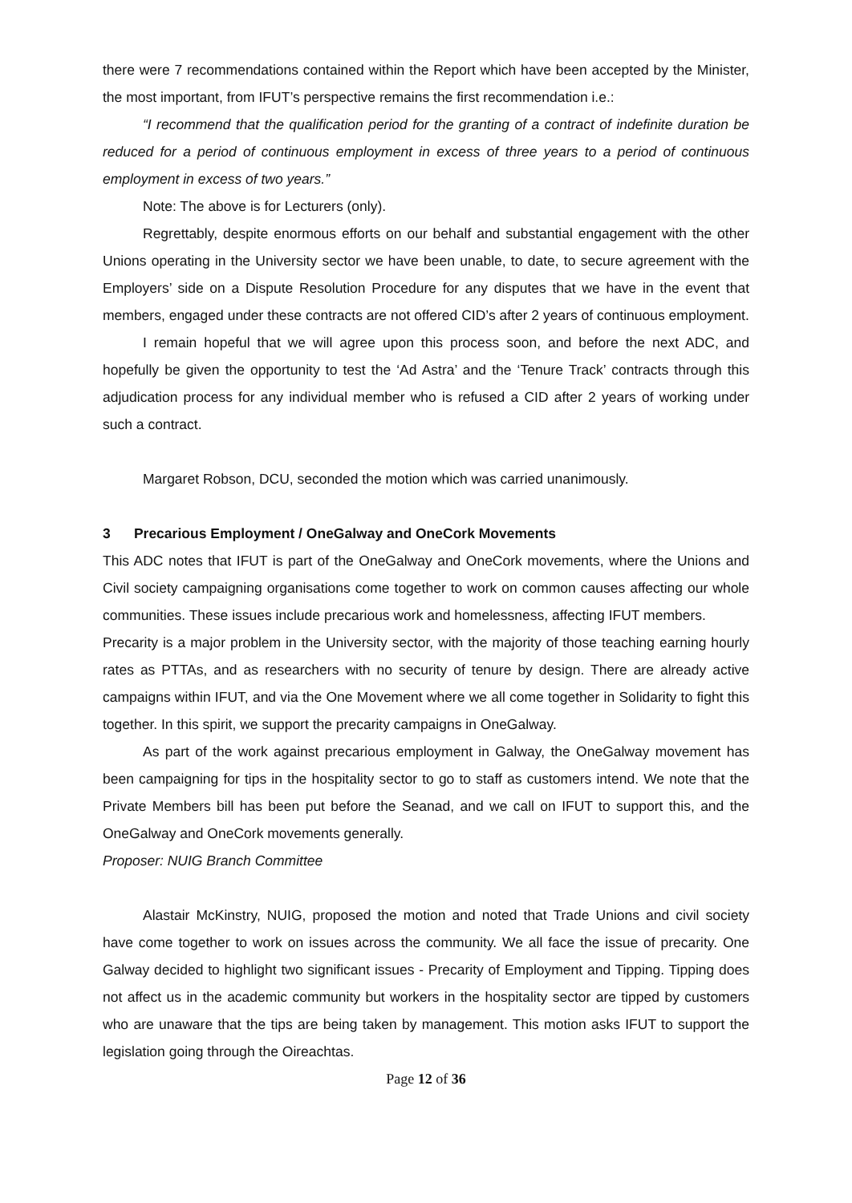there were 7 recommendations contained within the Report which have been accepted by the Minister, the most important, from IFUT’s perspective remains the first recommendation i.e.:
“I recommend that the qualification period for the granting of a contract of indefinite duration be reduced for a period of continuous employment in excess of three years to a period of continuous employment in excess of two years.”
Note: The above is for Lecturers (only).
Regrettably, despite enormous efforts on our behalf and substantial engagement with the other Unions operating in the University sector we have been unable, to date, to secure agreement with the Employers’ side on a Dispute Resolution Procedure for any disputes that we have in the event that members, engaged under these contracts are not offered CID’s after 2 years of continuous employment.
I remain hopeful that we will agree upon this process soon, and before the next ADC, and hopefully be given the opportunity to test the ‘Ad Astra’ and the ‘Tenure Track’ contracts through this adjudication process for any individual member who is refused a CID after 2 years of working under such a contract.
Margaret Robson, DCU, seconded the motion which was carried unanimously.
3 Precarious Employment / OneGalway and OneCork Movements
This ADC notes that IFUT is part of the OneGalway and OneCork movements, where the Unions and Civil society campaigning organisations come together to work on common causes affecting our whole communities. These issues include precarious work and homelessness, affecting IFUT members.
Precarity is a major problem in the University sector, with the majority of those teaching earning hourly rates as PTTAs, and as researchers with no security of tenure by design. There are already active campaigns within IFUT, and via the One Movement where we all come together in Solidarity to fight this together. In this spirit, we support the precarity campaigns in OneGalway.
As part of the work against precarious employment in Galway, the OneGalway movement has been campaigning for tips in the hospitality sector to go to staff as customers intend. We note that the Private Members bill has been put before the Seanad, and we call on IFUT to support this, and the OneGalway and OneCork movements generally.
Proposer: NUIG Branch Committee
Alastair McKinstry, NUIG, proposed the motion and noted that Trade Unions and civil society have come together to work on issues across the community. We all face the issue of precarity. One Galway decided to highlight two significant issues - Precarity of Employment and Tipping. Tipping does not affect us in the academic community but workers in the hospitality sector are tipped by customers who are unaware that the tips are being taken by management. This motion asks IFUT to support the legislation going through the Oireachtas.
Page 12 of 36